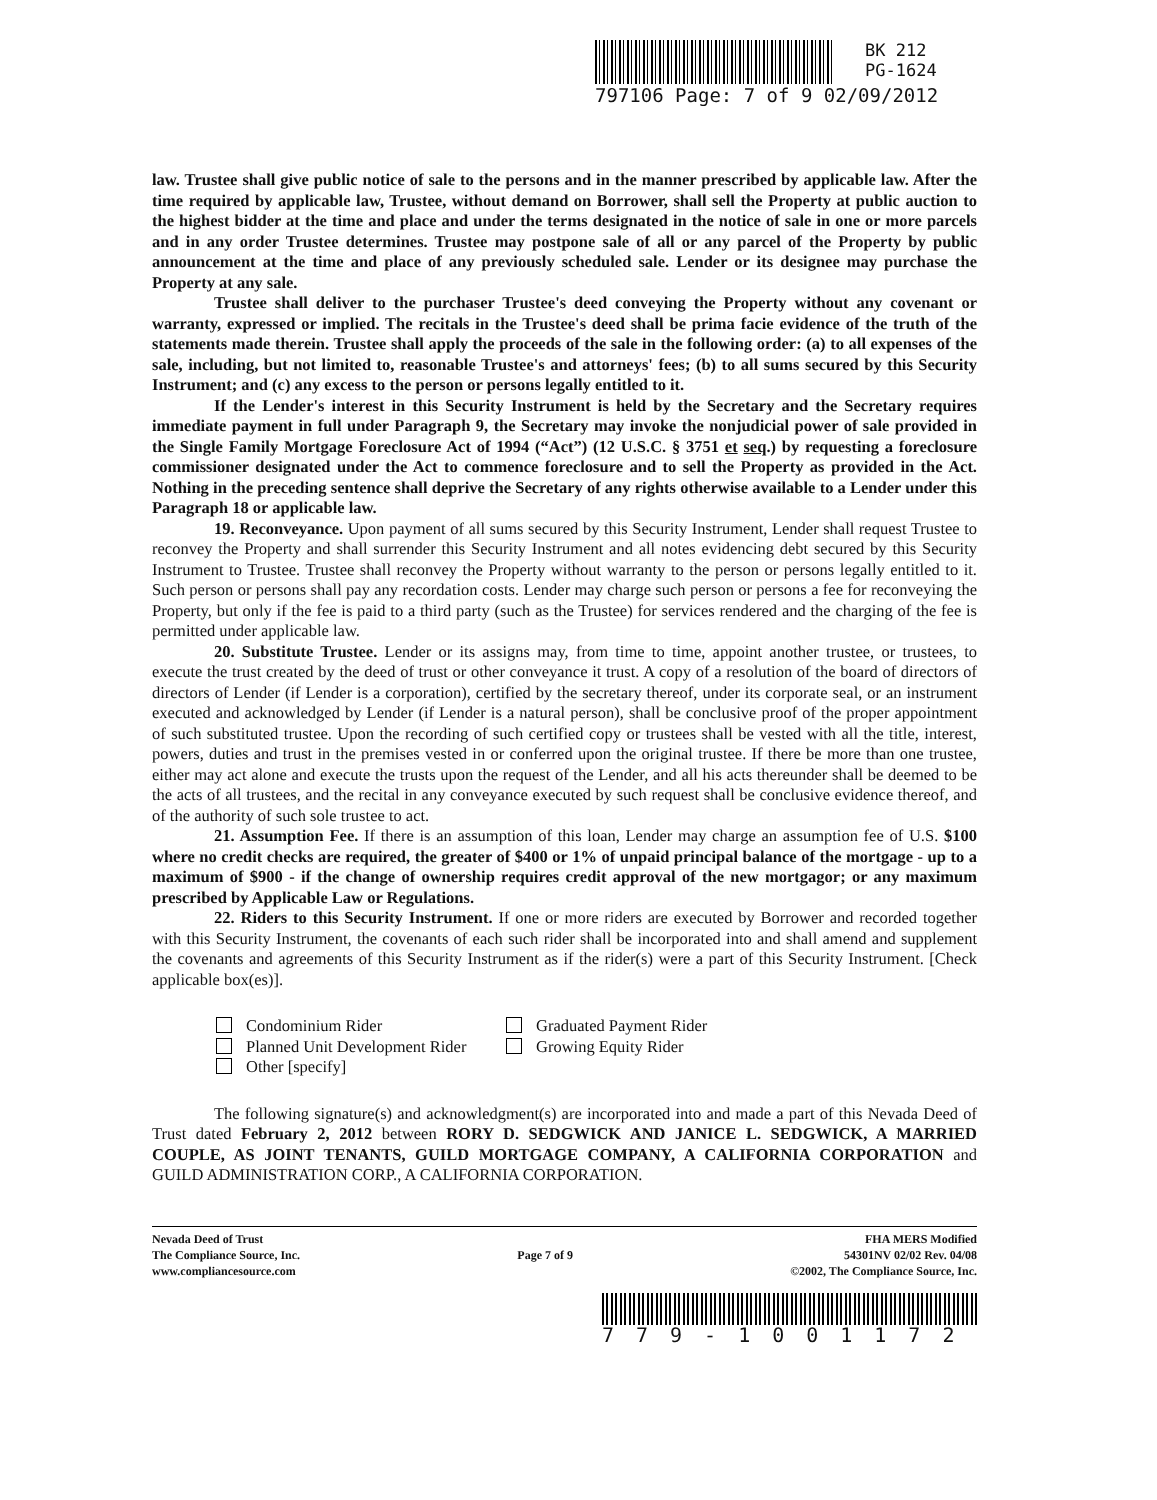BK 212
PG-1624
797106 Page: 7 of 9 02/09/2012
law. Trustee shall give public notice of sale to the persons and in the manner prescribed by applicable law. After the time required by applicable law, Trustee, without demand on Borrower, shall sell the Property at public auction to the highest bidder at the time and place and under the terms designated in the notice of sale in one or more parcels and in any order Trustee determines. Trustee may postpone sale of all or any parcel of the Property by public announcement at the time and place of any previously scheduled sale. Lender or its designee may purchase the Property at any sale.
Trustee shall deliver to the purchaser Trustee's deed conveying the Property without any covenant or warranty, expressed or implied. The recitals in the Trustee's deed shall be prima facie evidence of the truth of the statements made therein. Trustee shall apply the proceeds of the sale in the following order: (a) to all expenses of the sale, including, but not limited to, reasonable Trustee's and attorneys' fees; (b) to all sums secured by this Security Instrument; and (c) any excess to the person or persons legally entitled to it.
If the Lender's interest in this Security Instrument is held by the Secretary and the Secretary requires immediate payment in full under Paragraph 9, the Secretary may invoke the nonjudicial power of sale provided in the Single Family Mortgage Foreclosure Act of 1994 (“Act”) (12 U.S.C. § 3751 et seq.) by requesting a foreclosure commissioner designated under the Act to commence foreclosure and to sell the Property as provided in the Act. Nothing in the preceding sentence shall deprive the Secretary of any rights otherwise available to a Lender under this Paragraph 18 or applicable law.
19. Reconveyance. Upon payment of all sums secured by this Security Instrument, Lender shall request Trustee to reconvey the Property and shall surrender this Security Instrument and all notes evidencing debt secured by this Security Instrument to Trustee. Trustee shall reconvey the Property without warranty to the person or persons legally entitled to it. Such person or persons shall pay any recordation costs. Lender may charge such person or persons a fee for reconveying the Property, but only if the fee is paid to a third party (such as the Trustee) for services rendered and the charging of the fee is permitted under applicable law.
20. Substitute Trustee. Lender or its assigns may, from time to time, appoint another trustee, or trustees, to execute the trust created by the deed of trust or other conveyance it trust. A copy of a resolution of the board of directors of directors of Lender (if Lender is a corporation), certified by the secretary thereof, under its corporate seal, or an instrument executed and acknowledged by Lender (if Lender is a natural person), shall be conclusive proof of the proper appointment of such substituted trustee. Upon the recording of such certified copy or trustees shall be vested with all the title, interest, powers, duties and trust in the premises vested in or conferred upon the original trustee. If there be more than one trustee, either may act alone and execute the trusts upon the request of the Lender, and all his acts thereunder shall be deemed to be the acts of all trustees, and the recital in any conveyance executed by such request shall be conclusive evidence thereof, and of the authority of such sole trustee to act.
21. Assumption Fee. If there is an assumption of this loan, Lender may charge an assumption fee of U.S. $100 where no credit checks are required, the greater of $400 or 1% of unpaid principal balance of the mortgage - up to a maximum of $900 - if the change of ownership requires credit approval of the new mortgagor; or any maximum prescribed by Applicable Law or Regulations.
22. Riders to this Security Instrument. If one or more riders are executed by Borrower and recorded together with this Security Instrument, the covenants of each such rider shall be incorporated into and shall amend and supplement the covenants and agreements of this Security Instrument as if the rider(s) were a part of this Security Instrument. [Check applicable box(es)].
Condominium Rider
Graduated Payment Rider
Planned Unit Development Rider
Growing Equity Rider
Other [specify]
The following signature(s) and acknowledgment(s) are incorporated into and made a part of this Nevada Deed of Trust dated February 2, 2012 between RORY D. SEDGWICK AND JANICE L. SEDGWICK, A MARRIED COUPLE, AS JOINT TENANTS, GUILD MORTGAGE COMPANY, A CALIFORNIA CORPORATION and GUILD ADMINISTRATION CORP., A CALIFORNIA CORPORATION.
Nevada Deed of Trust
The Compliance Source, Inc.
www.compliancesource.com
Page 7 of 9
FHA MERS Modified
54301NV 02/02 Rev. 04/08
©2002, The Compliance Source, Inc.
779-1001172